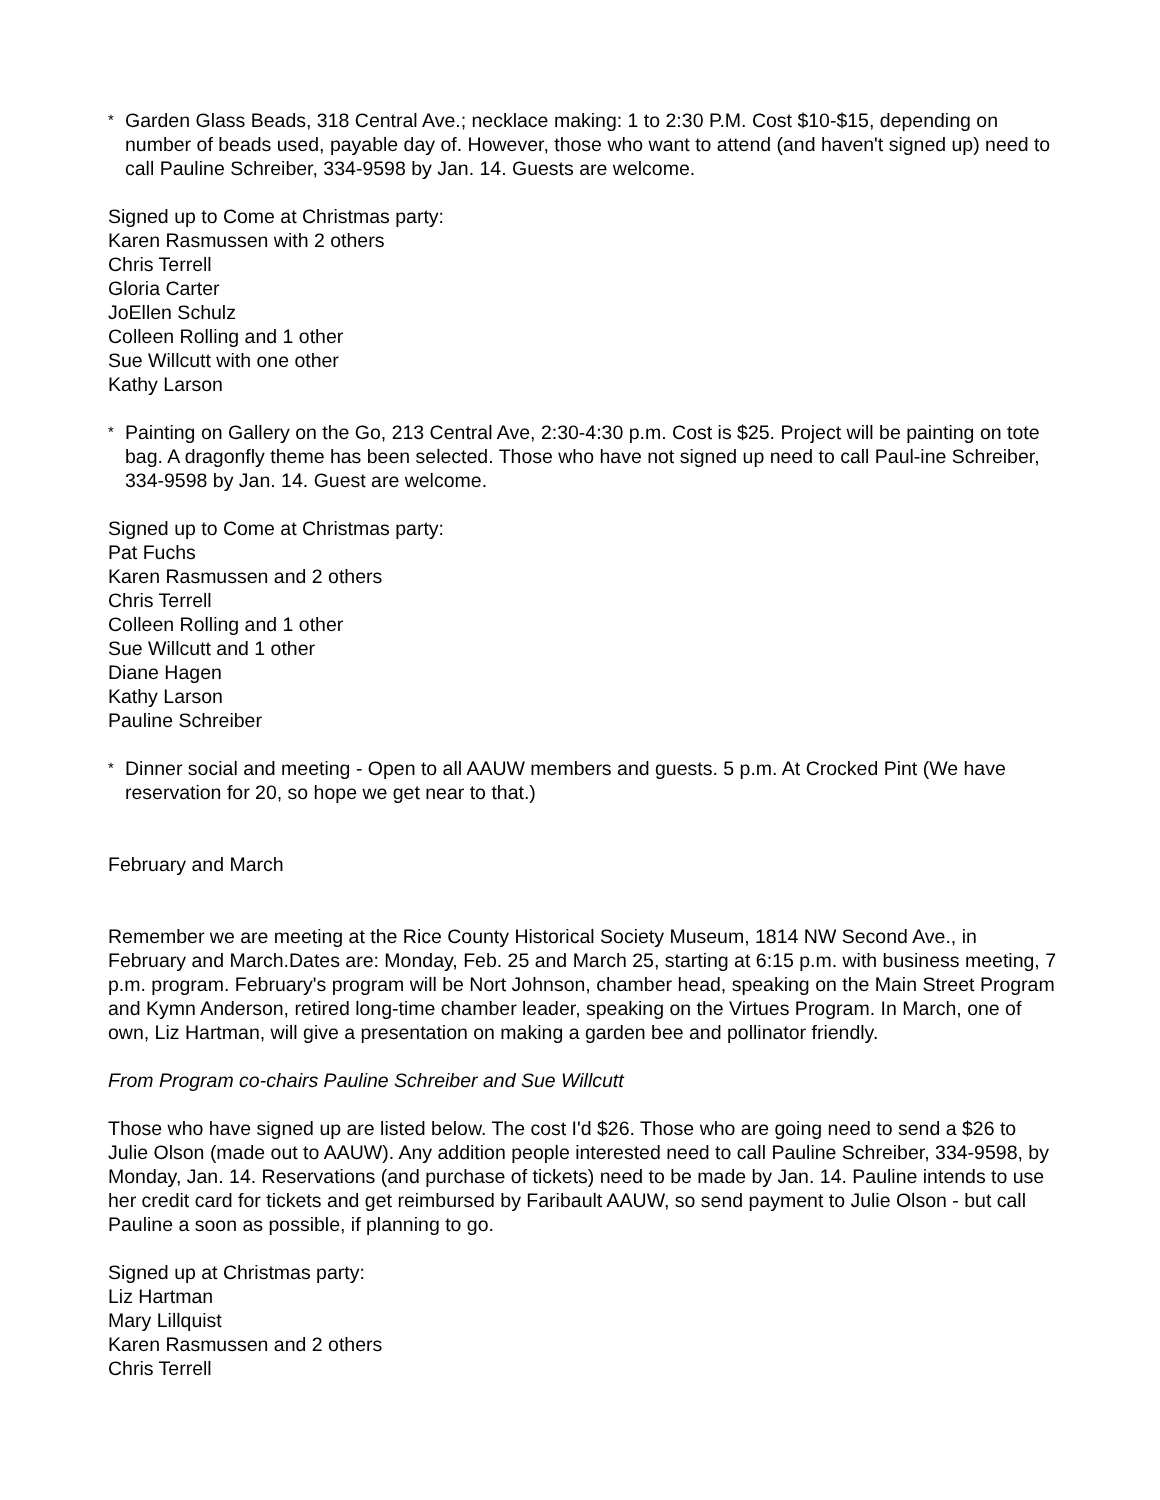*
Garden Glass Beads, 318 Central Ave.; necklace making: 1 to 2:30 P.M. Cost $10-$15, depending on number of beads used, payable day of. However, those who want to attend (and haven't signed up) need to call Pauline Schreiber, 334-9598 by Jan. 14. Guests are welcome.
Signed up to Come at Christmas party:
Karen Rasmussen with 2 others
Chris Terrell
Gloria Carter
JoEllen Schulz
Colleen Rolling and 1 other
Sue Willcutt with one other
Kathy Larson
*
Painting on Gallery on the Go, 213 Central Ave, 2:30-4:30 p.m. Cost is $25. Project will be painting on tote bag. A dragonfly theme has been selected. Those who have not signed up need to call Paul-ine Schreiber, 334-9598 by Jan. 14. Guest are welcome.
Signed up to Come at Christmas party:
Pat Fuchs
Karen Rasmussen and 2 others
Chris Terrell
Colleen Rolling and 1 other
Sue Willcutt and 1 other
Diane Hagen
Kathy Larson
Pauline Schreiber
*
Dinner social and meeting - Open to all AAUW members and guests. 5 p.m. At Crocked Pint (We have reservation for 20, so hope we get near to that.)
February and March
Remember we are meeting at the Rice County Historical Society Museum, 1814 NW Second Ave., in February and March.Dates are: Monday, Feb. 25 and March 25, starting at 6:15 p.m. with business meeting, 7 p.m. program. February's program will be Nort Johnson, chamber head, speaking on the Main Street Program and Kymn Anderson, retired long-time chamber leader, speaking on the Virtues Program. In March, one of own, Liz Hartman, will give a presentation on making a garden bee and pollinator friendly.
From Program co-chairs Pauline Schreiber and Sue Willcutt
Those who have signed up are listed below. The cost I'd $26. Those who are going need to send a $26 to Julie Olson (made out to AAUW). Any addition people interested need to call Pauline Schreiber, 334-9598, by Monday, Jan. 14. Reservations (and purchase of tickets) need to be made by Jan. 14. Pauline intends to use her credit card for tickets and get reimbursed by Faribault AAUW, so send payment to Julie Olson - but call Pauline a soon as possible, if planning to go.
Signed up at Christmas party:
Liz Hartman
Mary Lillquist
Karen Rasmussen and 2 others
Chris Terrell